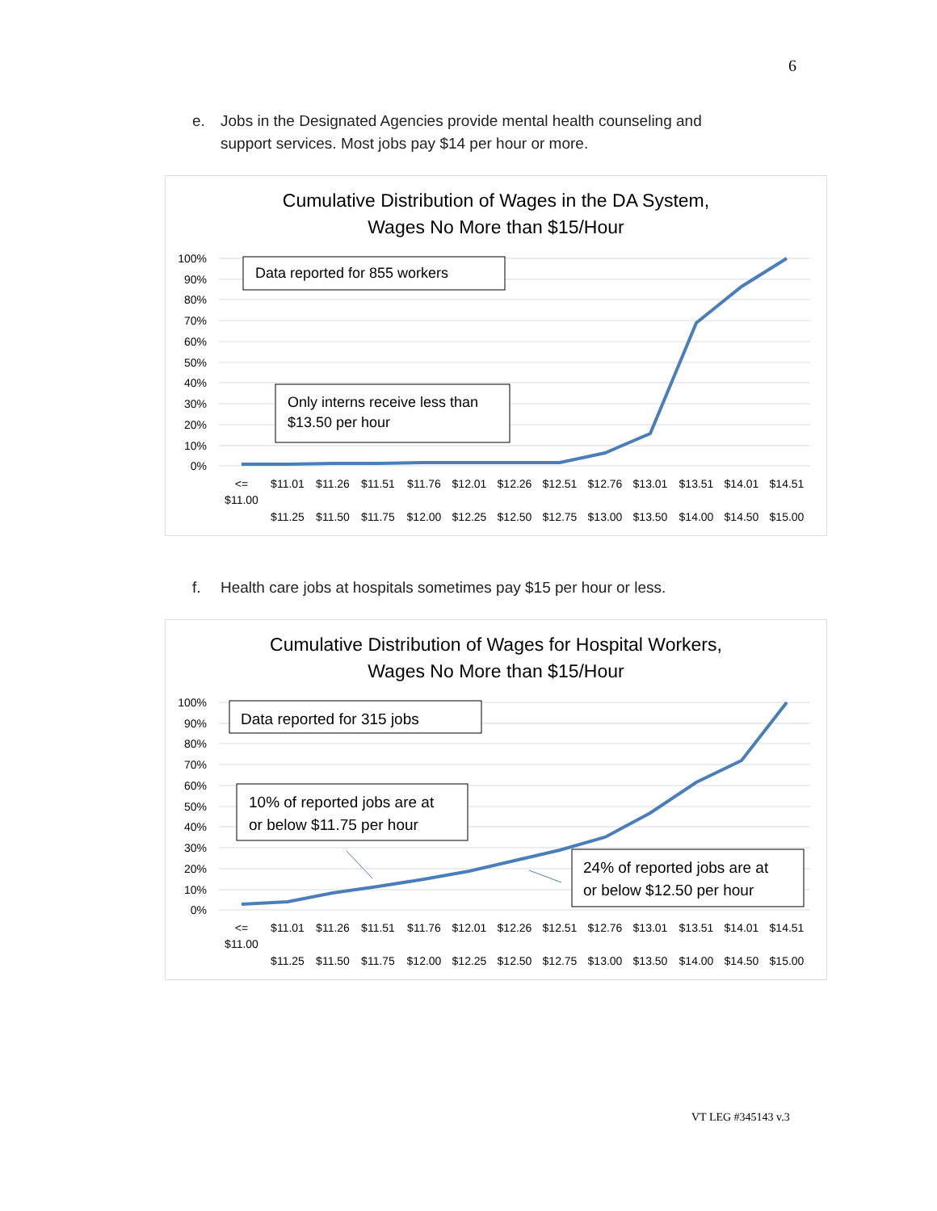6
e. Jobs in the Designated Agencies provide mental health counseling and
support services. Most jobs pay $14 per hour or more.
Cumulative Distribution of Wages in the DA System,
Wages No More than $15/Hour
100%
90%
80%
70%
60%
50%
40%
30%
20%
10%
0%
Data reported for 855 workers
Only interns receive less than
$13.50 per hour
<=
$11.00
$11.01
$11.25
$11.26
$11.50
$11.51
$11.75
$11.76
$12.00
$12.01
$12.25
$12.26
$12.50
$12.51
$12.75
$12.76
$13.00
$13.01
$13.50
$13.51
$14.00
$14.01
$14.50
$14.51
$15.00
f. Health care jobs at hospitals sometimes pay $15 per hour or less.
Cumulative Distribution of Wages for Hospital Workers,
Wages No More than $15/Hour
100%
90%
80%
70%
60%
50%
40%
30%
20%
10%
0%
Data reported for 315 jobs
10% of reported jobs are at
or below $11.75 per hour
24% of reported jobs are at
or below $12.50 per hour
<=
$11.00
$11.01
$11.25
$11.26
$11.50
$11.51
$11.75
$11.76
$12.00
$12.01
$12.25
$12.26
$12.50
$12.51
$12.75
$12.76
$13.00
$13.01
$13.50
$13.51
$14.00
$14.01
$14.50
$14.51
$15.00
VT LEG #345143 v.3